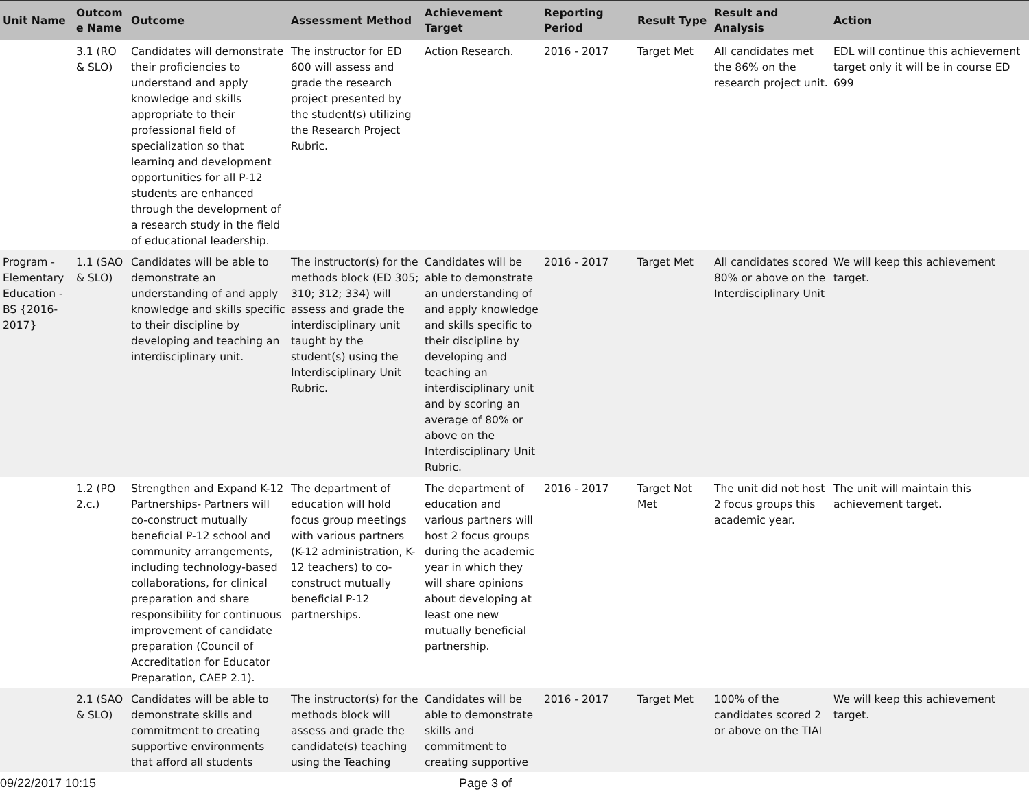| Unit Name | Outcom e Name | Outcome | Assessment Method | Achievement Target | Reporting Period | Result Type | Result and Analysis | Action |
| --- | --- | --- | --- | --- | --- | --- | --- | --- |
| | 3.1 (RO & SLO) | Candidates will demonstrate their proficiencies to understand and apply knowledge and skills appropriate to their professional field of specialization so that learning and development opportunities for all P-12 students are enhanced through the development of a research study in the field of educational leadership. | The instructor for ED 600 will assess and grade the research project presented by the student(s) utilizing the Research Project Rubric. | Action Research. | 2016 - 2017 | Target Met | All candidates met the 86% on the research project unit. | EDL will continue this achievement target only it will be in course ED 699 |
| Program - Elementary Education - BS {2016-2017} | 1.1 (SAO & SLO) | Candidates will be able to demonstrate an understanding of and apply knowledge and skills specific to their discipline by developing and teaching an interdisciplinary unit. | The instructor(s) for the methods block (ED 305; 310; 312; 334) will assess and grade the interdisciplinary unit taught by the student(s) using the Interdisciplinary Unit Rubric. | Candidates will be able to demonstrate an understanding of and apply knowledge and skills specific to their discipline by developing and teaching an interdisciplinary unit and by scoring an average of 80% or above on the Interdisciplinary Unit Rubric. | 2016 - 2017 | Target Met | All candidates scored 80% or above on the Interdisciplinary Unit | We will keep this achievement target. |
| | 1.2 (PO 2.c.) | Strengthen and Expand K-12 Partnerships- Partners will co-construct mutually beneficial P-12 school and community arrangements, including technology-based collaborations, for clinical preparation and share responsibility for continuous improvement of candidate preparation (Council of Accreditation for Educator Preparation, CAEP 2.1). | The department of education will hold focus group meetings with various partners (K-12 administration, K-12 teachers) to co-construct mutually beneficial P-12 partnerships. | The department of education and various partners will host 2 focus groups during the academic year in which they will share opinions about developing at least one new mutually beneficial partnership. | 2016 - 2017 | Target Not Met | The unit did not host 2 focus groups this academic year. | The unit will maintain this achievement target. |
| | 2.1 (SAO & SLO) | Candidates will be able to demonstrate skills and commitment to creating supportive environments that afford all students | The instructor(s) for the methods block will assess and grade the candidate(s) teaching using the Teaching | Candidates will be able to demonstrate skills and commitment to creating supportive | 2016 - 2017 | Target Met | 100% of the candidates scored 2 or above on the TIAI | We will keep this achievement target. |
09/22/2017 10:15 Page 3 of